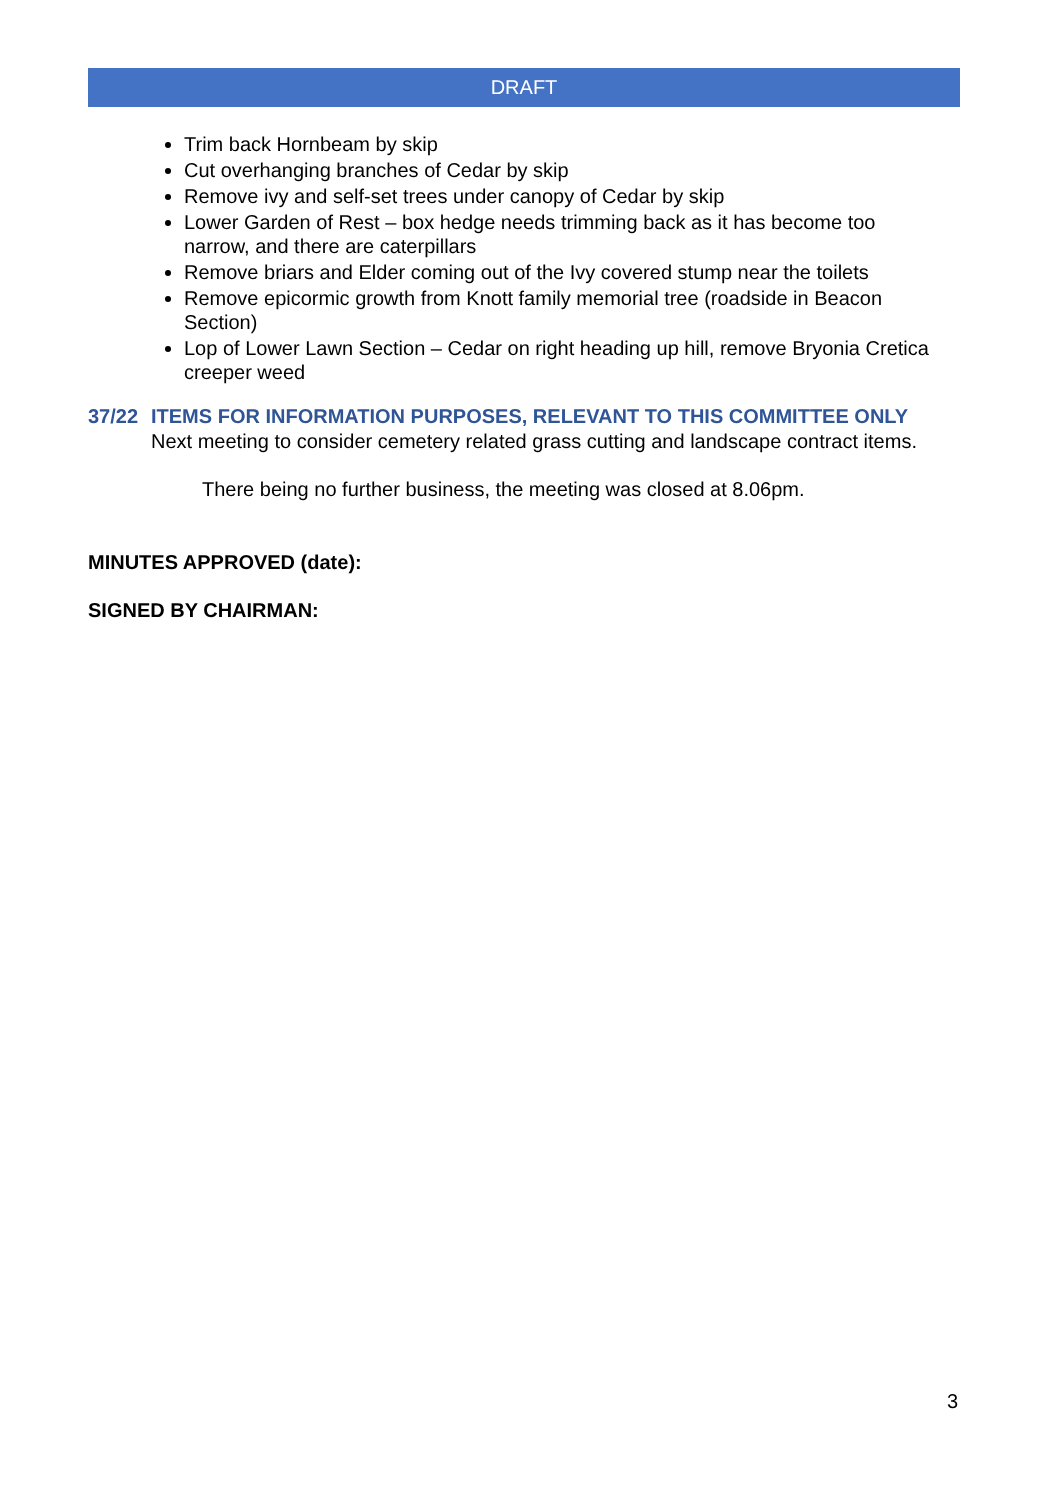DRAFT
Trim back Hornbeam by skip
Cut overhanging branches of Cedar by skip
Remove ivy and self-set trees under canopy of Cedar by skip
Lower Garden of Rest – box hedge needs trimming back as it has become too narrow, and there are caterpillars
Remove briars and Elder coming out of the Ivy covered stump near the toilets
Remove epicormic growth from Knott family memorial tree (roadside in Beacon Section)
Lop of Lower Lawn Section – Cedar on right heading up hill, remove Bryonia Cretica creeper weed
37/22 ITEMS FOR INFORMATION PURPOSES, RELEVANT TO THIS COMMITTEE ONLY
Next meeting to consider cemetery related grass cutting and landscape contract items.
There being no further business, the meeting was closed at 8.06pm.
MINUTES APPROVED (date):
SIGNED BY CHAIRMAN:
3